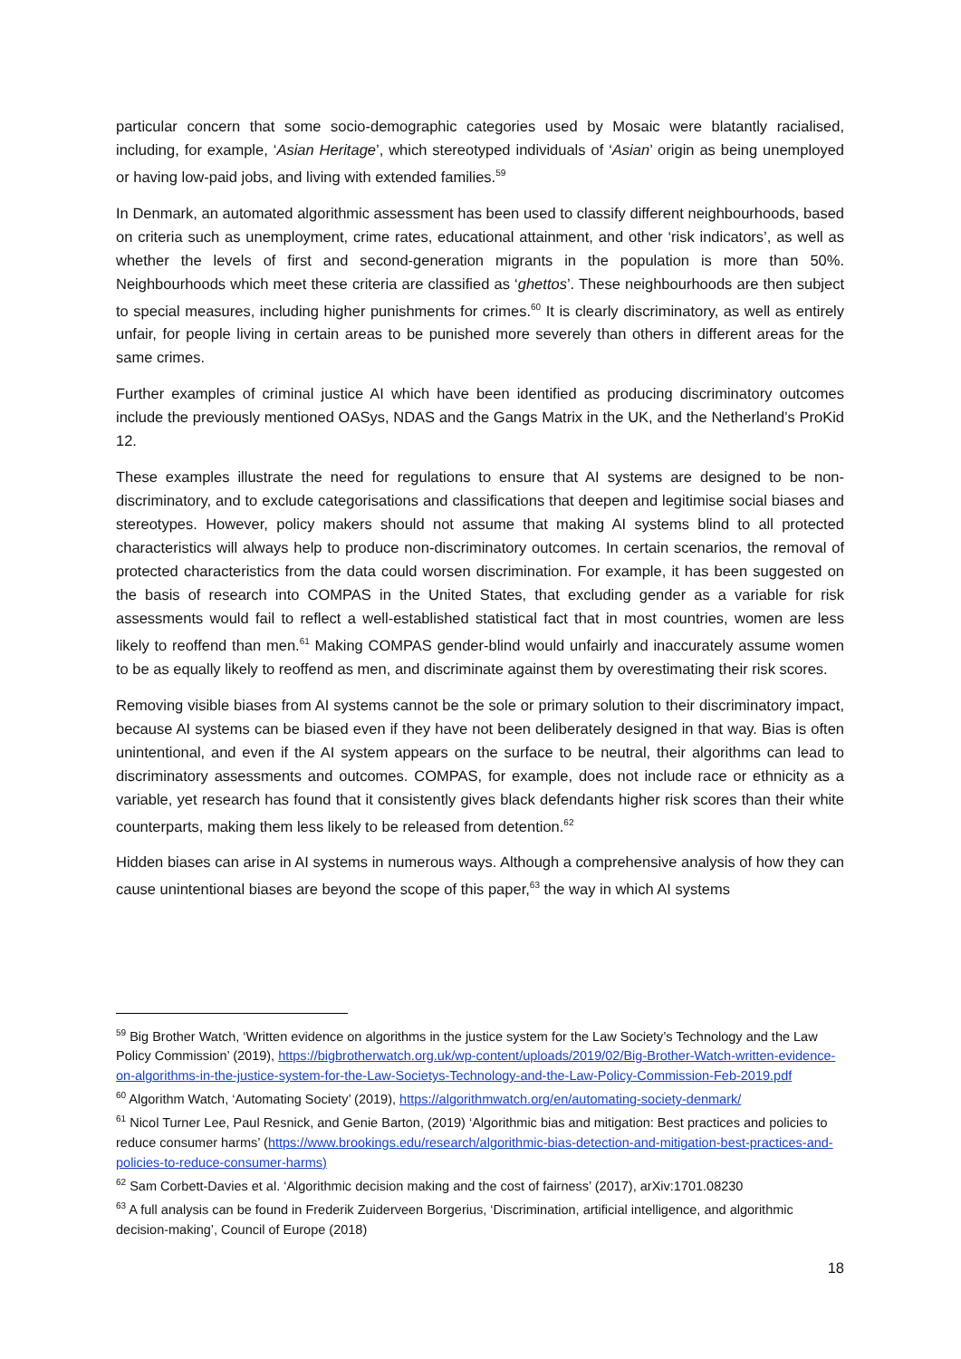particular concern that some socio-demographic categories used by Mosaic were blatantly racialised, including, for example, ‘Asian Heritage’, which stereotyped individuals of ‘Asian’ origin as being unemployed or having low-paid jobs, and living with extended families.<sup>59</sup>
In Denmark, an automated algorithmic assessment has been used to classify different neighbourhoods, based on criteria such as unemployment, crime rates, educational attainment, and other ‘risk indicators’, as well as whether the levels of first and second-generation migrants in the population is more than 50%. Neighbourhoods which meet these criteria are classified as ‘ghettos’. These neighbourhoods are then subject to special measures, including higher punishments for crimes.<sup>60</sup> It is clearly discriminatory, as well as entirely unfair, for people living in certain areas to be punished more severely than others in different areas for the same crimes.
Further examples of criminal justice AI which have been identified as producing discriminatory outcomes include the previously mentioned OASys, NDAS and the Gangs Matrix in the UK, and the Netherland’s ProKid 12.
These examples illustrate the need for regulations to ensure that AI systems are designed to be non-discriminatory, and to exclude categorisations and classifications that deepen and legitimise social biases and stereotypes. However, policy makers should not assume that making AI systems blind to all protected characteristics will always help to produce non-discriminatory outcomes. In certain scenarios, the removal of protected characteristics from the data could worsen discrimination. For example, it has been suggested on the basis of research into COMPAS in the United States, that excluding gender as a variable for risk assessments would fail to reflect a well-established statistical fact that in most countries, women are less likely to reoffend than men.<sup>61</sup> Making COMPAS gender-blind would unfairly and inaccurately assume women to be as equally likely to reoffend as men, and discriminate against them by overestimating their risk scores.
Removing visible biases from AI systems cannot be the sole or primary solution to their discriminatory impact, because AI systems can be biased even if they have not been deliberately designed in that way. Bias is often unintentional, and even if the AI system appears on the surface to be neutral, their algorithms can lead to discriminatory assessments and outcomes. COMPAS, for example, does not include race or ethnicity as a variable, yet research has found that it consistently gives black defendants higher risk scores than their white counterparts, making them less likely to be released from detention.<sup>62</sup>
Hidden biases can arise in AI systems in numerous ways. Although a comprehensive analysis of how they can cause unintentional biases are beyond the scope of this paper,<sup>63</sup> the way in which AI systems
<sup>59</sup> Big Brother Watch, ‘Written evidence on algorithms in the justice system for the Law Society’s Technology and the Law Policy Commission’ (2019), https://bigbrotherwatch.org.uk/wp-content/uploads/2019/02/Big-Brother-Watch-written-evidence-on-algorithms-in-the-justice-system-for-the-Law-Societys-Technology-and-the-Law-Policy-Commission-Feb-2019.pdf
<sup>60</sup> Algorithm Watch, ‘Automating Society’ (2019), https://algorithmwatch.org/en/automating-society-denmark/
<sup>61</sup> Nicol Turner Lee, Paul Resnick, and Genie Barton, (2019) ‘Algorithmic bias and mitigation: Best practices and policies to reduce consumer harms’ (https://www.brookings.edu/research/algorithmic-bias-detection-and-mitigation-best-practices-and-policies-to-reduce-consumer-harms)
<sup>62</sup> Sam Corbett-Davies et al. ‘Algorithmic decision making and the cost of fairness’ (2017), arXiv:1701.08230
<sup>63</sup> A full analysis can be found in Frederik Zuiderveen Borgerius, ‘Discrimination, artificial intelligence, and algorithmic decision-making’, Council of Europe (2018)
18